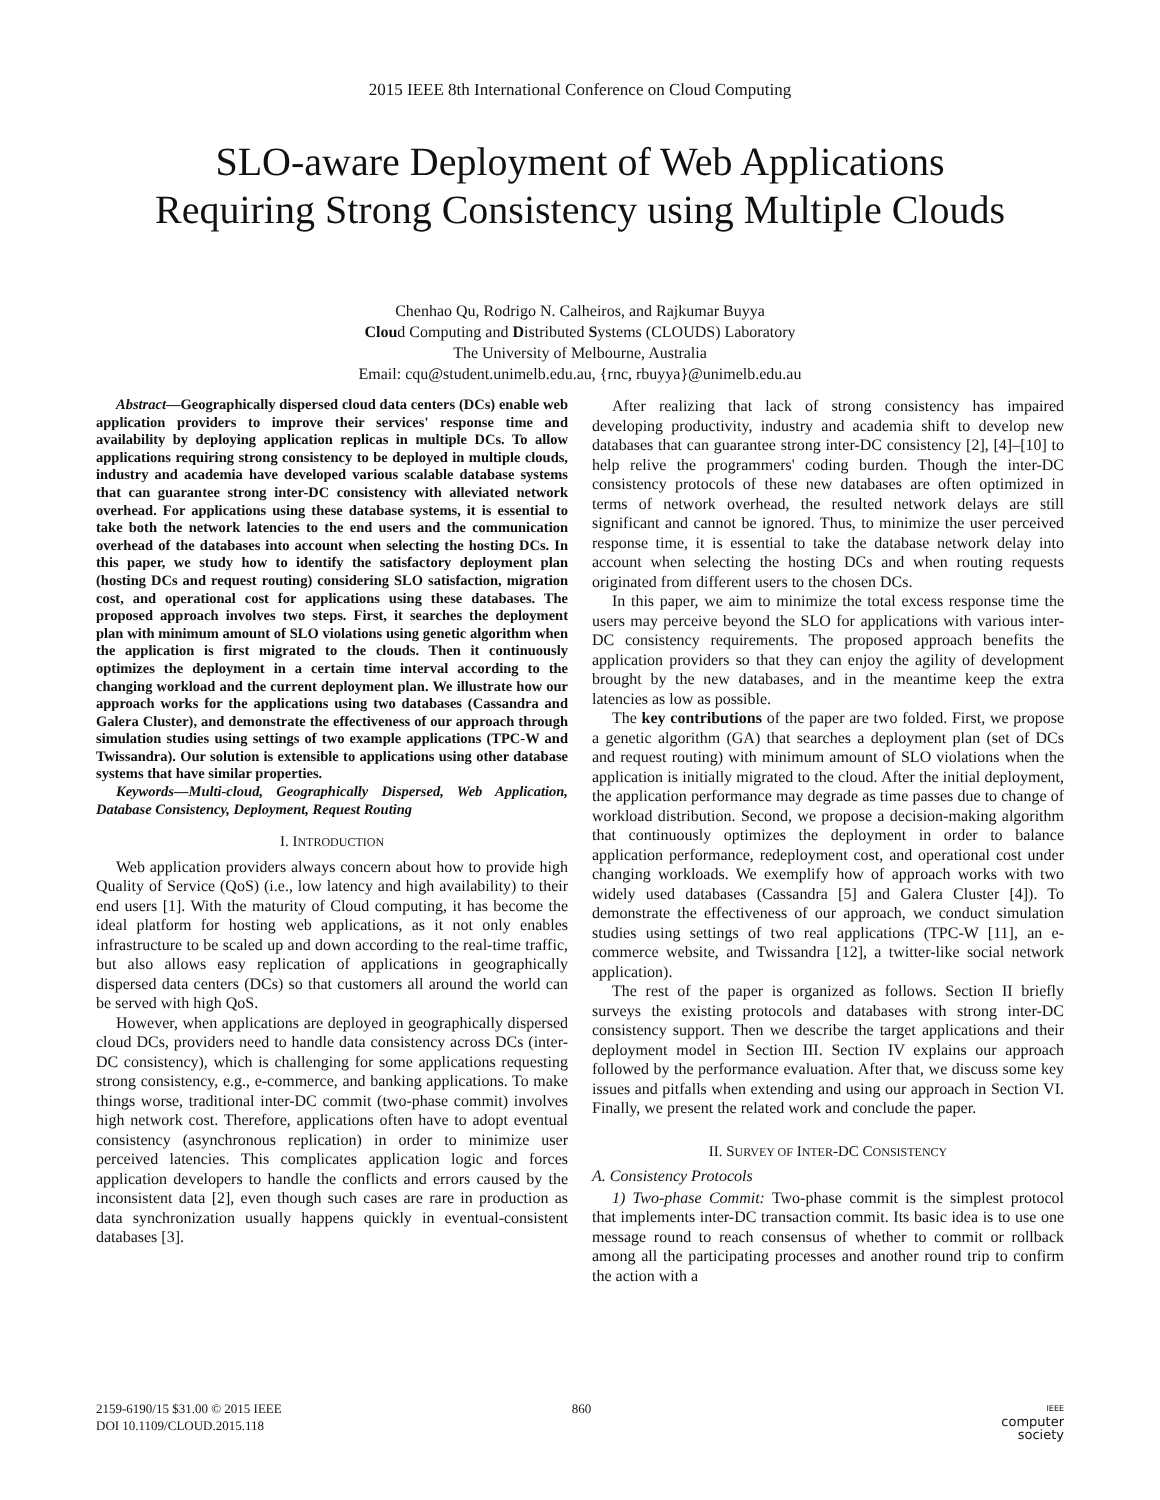2015 IEEE 8th International Conference on Cloud Computing
SLO-aware Deployment of Web Applications
Requiring Strong Consistency using Multiple Clouds
Chenhao Qu, Rodrigo N. Calheiros, and Rajkumar Buyya
Cloud Computing and Distributed Systems (CLOUDS) Laboratory
The University of Melbourne, Australia
Email: cqu@student.unimelb.edu.au, {rnc, rbuyya}@unimelb.edu.au
Abstract—Geographically dispersed cloud data centers (DCs) enable web application providers to improve their services' response time and availability by deploying application replicas in multiple DCs. To allow applications requiring strong consistency to be deployed in multiple clouds, industry and academia have developed various scalable database systems that can guarantee strong inter-DC consistency with alleviated network overhead. For applications using these database systems, it is essential to take both the network latencies to the end users and the communication overhead of the databases into account when selecting the hosting DCs. In this paper, we study how to identify the satisfactory deployment plan (hosting DCs and request routing) considering SLO satisfaction, migration cost, and operational cost for applications using these databases. The proposed approach involves two steps. First, it searches the deployment plan with minimum amount of SLO violations using genetic algorithm when the application is first migrated to the clouds. Then it continuously optimizes the deployment in a certain time interval according to the changing workload and the current deployment plan. We illustrate how our approach works for the applications using two databases (Cassandra and Galera Cluster), and demonstrate the effectiveness of our approach through simulation studies using settings of two example applications (TPC-W and Twissandra). Our solution is extensible to applications using other database systems that have similar properties.
Keywords—Multi-cloud, Geographically Dispersed, Web Application, Database Consistency, Deployment, Request Routing
I. INTRODUCTION
Web application providers always concern about how to provide high Quality of Service (QoS) (i.e., low latency and high availability) to their end users [1]. With the maturity of Cloud computing, it has become the ideal platform for hosting web applications, as it not only enables infrastructure to be scaled up and down according to the real-time traffic, but also allows easy replication of applications in geographically dispersed data centers (DCs) so that customers all around the world can be served with high QoS.
However, when applications are deployed in geographically dispersed cloud DCs, providers need to handle data consistency across DCs (inter-DC consistency), which is challenging for some applications requesting strong consistency, e.g., e-commerce, and banking applications. To make things worse, traditional inter-DC commit (two-phase commit) involves high network cost. Therefore, applications often have to adopt eventual consistency (asynchronous replication) in order to minimize user perceived latencies. This complicates application logic and forces application developers to handle the conflicts and errors caused by the inconsistent data [2], even though such cases are rare in production as data synchronization usually happens quickly in eventual-consistent databases [3].
After realizing that lack of strong consistency has impaired developing productivity, industry and academia shift to develop new databases that can guarantee strong inter-DC consistency [2], [4]–[10] to help relive the programmers' coding burden. Though the inter-DC consistency protocols of these new databases are often optimized in terms of network overhead, the resulted network delays are still significant and cannot be ignored. Thus, to minimize the user perceived response time, it is essential to take the database network delay into account when selecting the hosting DCs and when routing requests originated from different users to the chosen DCs.
In this paper, we aim to minimize the total excess response time the users may perceive beyond the SLO for applications with various inter-DC consistency requirements. The proposed approach benefits the application providers so that they can enjoy the agility of development brought by the new databases, and in the meantime keep the extra latencies as low as possible.
The key contributions of the paper are two folded. First, we propose a genetic algorithm (GA) that searches a deployment plan (set of DCs and request routing) with minimum amount of SLO violations when the application is initially migrated to the cloud. After the initial deployment, the application performance may degrade as time passes due to change of workload distribution. Second, we propose a decision-making algorithm that continuously optimizes the deployment in order to balance application performance, redeployment cost, and operational cost under changing workloads. We exemplify how of approach works with two widely used databases (Cassandra [5] and Galera Cluster [4]). To demonstrate the effectiveness of our approach, we conduct simulation studies using settings of two real applications (TPC-W [11], an e-commerce website, and Twissandra [12], a twitter-like social network application).
The rest of the paper is organized as follows. Section II briefly surveys the existing protocols and databases with strong inter-DC consistency support. Then we describe the target applications and their deployment model in Section III. Section IV explains our approach followed by the performance evaluation. After that, we discuss some key issues and pitfalls when extending and using our approach in Section VI. Finally, we present the related work and conclude the paper.
II. SURVEY OF INTER-DC CONSISTENCY
A. Consistency Protocols
1) Two-phase Commit: Two-phase commit is the simplest protocol that implements inter-DC transaction commit. Its basic idea is to use one message round to reach consensus of whether to commit or rollback among all the participating processes and another round trip to confirm the action with a
2159-6190/15 $31.00 © 2015 IEEE
DOI 10.1109/CLOUD.2015.118
860
IEEE
computer
society